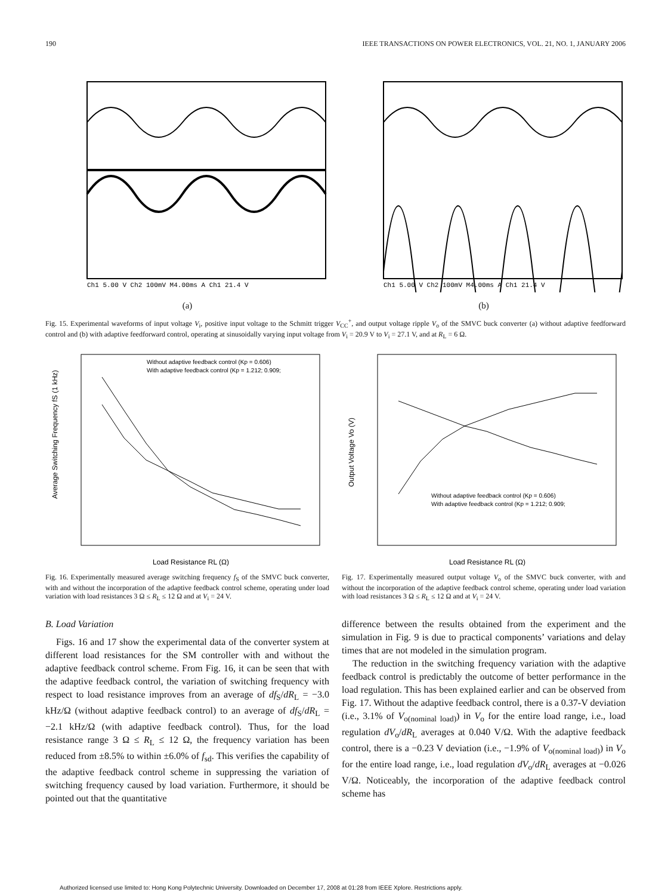190 IEEE TRANSACTIONS ON POWER ELECTRONICS, VOL. 21, NO. 1, JANUARY 2006
Ch1 5.00 V Ch2 100mV M4.00ms A Ch1 21.4 V
(a)
Ch1 5.00 V Ch2 100mV M4.00ms A Ch1 21.4 V
(b)
Fig. 15. Experimental waveforms of input voltage V<sub>i</sub>, positive input voltage to the Schmitt trigger V<sub>CC</sub><sup>+</sup>, and output voltage ripple V<sub>o</sub> of the SMVC buck converter (a) without adaptive feedforward control and (b) with adaptive feedforward control, operating at sinusoidally varying input voltage from V<sub>i</sub> = 20.9 V to V<sub>i</sub> = 27.1 V, and at R<sub>L</sub> = 6 Ω.
Average Switching Frequency fS (1 kHz)
Load Resistance RL (Ω)
Without adaptive feedback control (Kp = 0.606)
With adaptive feedback control (Kp = 1.212; 0.909;
Output Voltage Vo (V)
Load Resistance RL (Ω)
Without adaptive feedback control (Kp = 0.606)
With adaptive feedback control (Kp = 1.212; 0.909;
Fig. 16. Experimentally measured average switching frequency f<sub>S</sub> of the SMVC buck converter, with and without the incorporation of the adaptive feedback control scheme, operating under load variation with load resistances 3 Ω ≤ R<sub>L</sub> ≤ 12 Ω and at V<sub>i</sub> = 24 V.
Fig. 17. Experimentally measured output voltage V<sub>o</sub> of the SMVC buck converter, with and without the incorporation of the adaptive feedback control scheme, operating under load variation with load resistances 3 Ω ≤ R<sub>L</sub> ≤ 12 Ω and at V<sub>i</sub> = 24 V.
B. Load Variation
Figs. 16 and 17 show the experimental data of the converter system at different load resistances for the SM controller with and without the adaptive feedback control scheme. From Fig. 16, it can be seen that with the adaptive feedback control, the variation of switching frequency with respect to load resistance improves from an average of df<sub>S</sub>/dR<sub>L</sub> = −3.0 kHz/Ω (without adaptive feedback control) to an average of df<sub>S</sub>/dR<sub>L</sub> = −2.1 kHz/Ω (with adaptive feedback control). Thus, for the load resistance range 3 Ω ≤ R<sub>L</sub> ≤ 12 Ω, the frequency variation has been reduced from ±8.5% to within ±6.0% of f<sub>sd</sub>. This verifies the capability of the adaptive feedback control scheme in suppressing the variation of switching frequency caused by load variation. Furthermore, it should be pointed out that the quantitative
difference between the results obtained from the experiment and the simulation in Fig. 9 is due to practical components’ variations and delay times that are not modeled in the simulation program.
The reduction in the switching frequency variation with the adaptive feedback control is predictably the outcome of better performance in the load regulation. This has been explained earlier and can be observed from Fig. 17. Without the adaptive feedback control, there is a 0.37-V deviation (i.e., 3.1% of V<sub>o(nominal load)</sub>) in V<sub>o</sub> for the entire load range, i.e., load regulation dV<sub>o</sub>/dR<sub>L</sub> averages at 0.040 V/Ω. With the adaptive feedback control, there is a −0.23 V deviation (i.e., −1.9% of V<sub>o(nominal load)</sub>) in V<sub>o</sub> for the entire load range, i.e., load regulation dV<sub>o</sub>/dR<sub>L</sub> averages at −0.026 V/Ω. Noticeably, the incorporation of the adaptive feedback control scheme has
Authorized licensed use limited to: Hong Kong Polytechnic University. Downloaded on December 17, 2008 at 01:28 from IEEE Xplore. Restrictions apply.